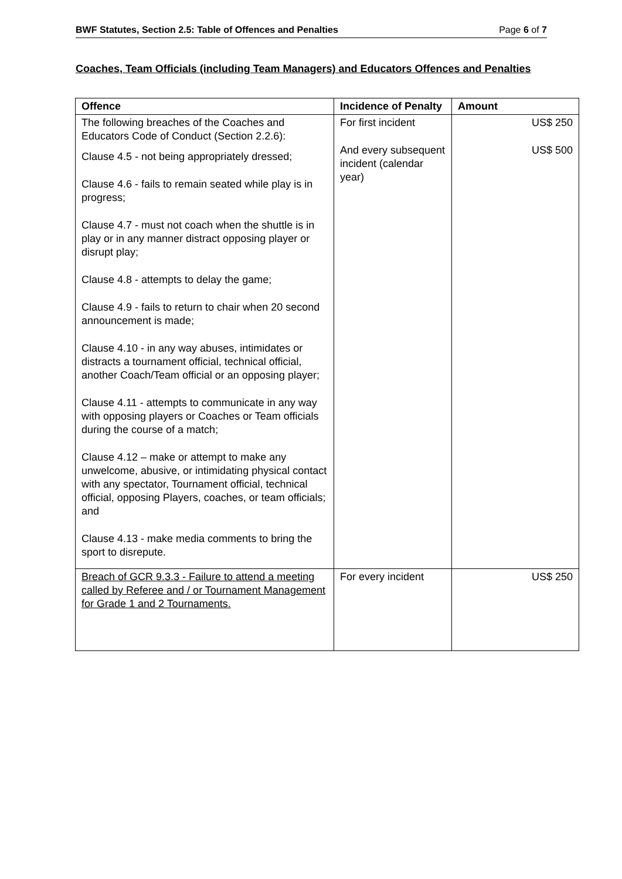BWF Statutes, Section 2.5: Table of Offences and Penalties Page 6 of 7
Coaches, Team Officials (including Team Managers) and Educators Offences and Penalties
| Offence | Incidence of Penalty | Amount |
| --- | --- | --- |
| The following breaches of the Coaches and Educators Code of Conduct (Section 2.2.6): Clause 4.5 - not being appropriately dressed; Clause 4.6 - fails to remain seated while play is in progress; Clause 4.7 - must not coach when the shuttle is in play or in any manner distract opposing player or disrupt play; Clause 4.8 - attempts to delay the game; Clause 4.9 - fails to return to chair when 20 second announcement is made; Clause 4.10 - in any way abuses, intimidates or distracts a tournament official, technical official, another Coach/Team official or an opposing player; Clause 4.11 - attempts to communicate in any way with opposing players or Coaches or Team officials during the course of a match; Clause 4.12 – make or attempt to make any unwelcome, abusive, or intimidating physical contact with any spectator, Tournament official, technical official, opposing Players, coaches, or team officials; and Clause 4.13 - make media comments to bring the sport to disrepute. | For first incident And every subsequent incident (calendar year) | US$ 250 US$ 500 |
| Breach of GCR 9.3.3 - Failure to attend a meeting called by Referee and / or Tournament Management for Grade 1 and 2 Tournaments. | For every incident | US$ 250 |